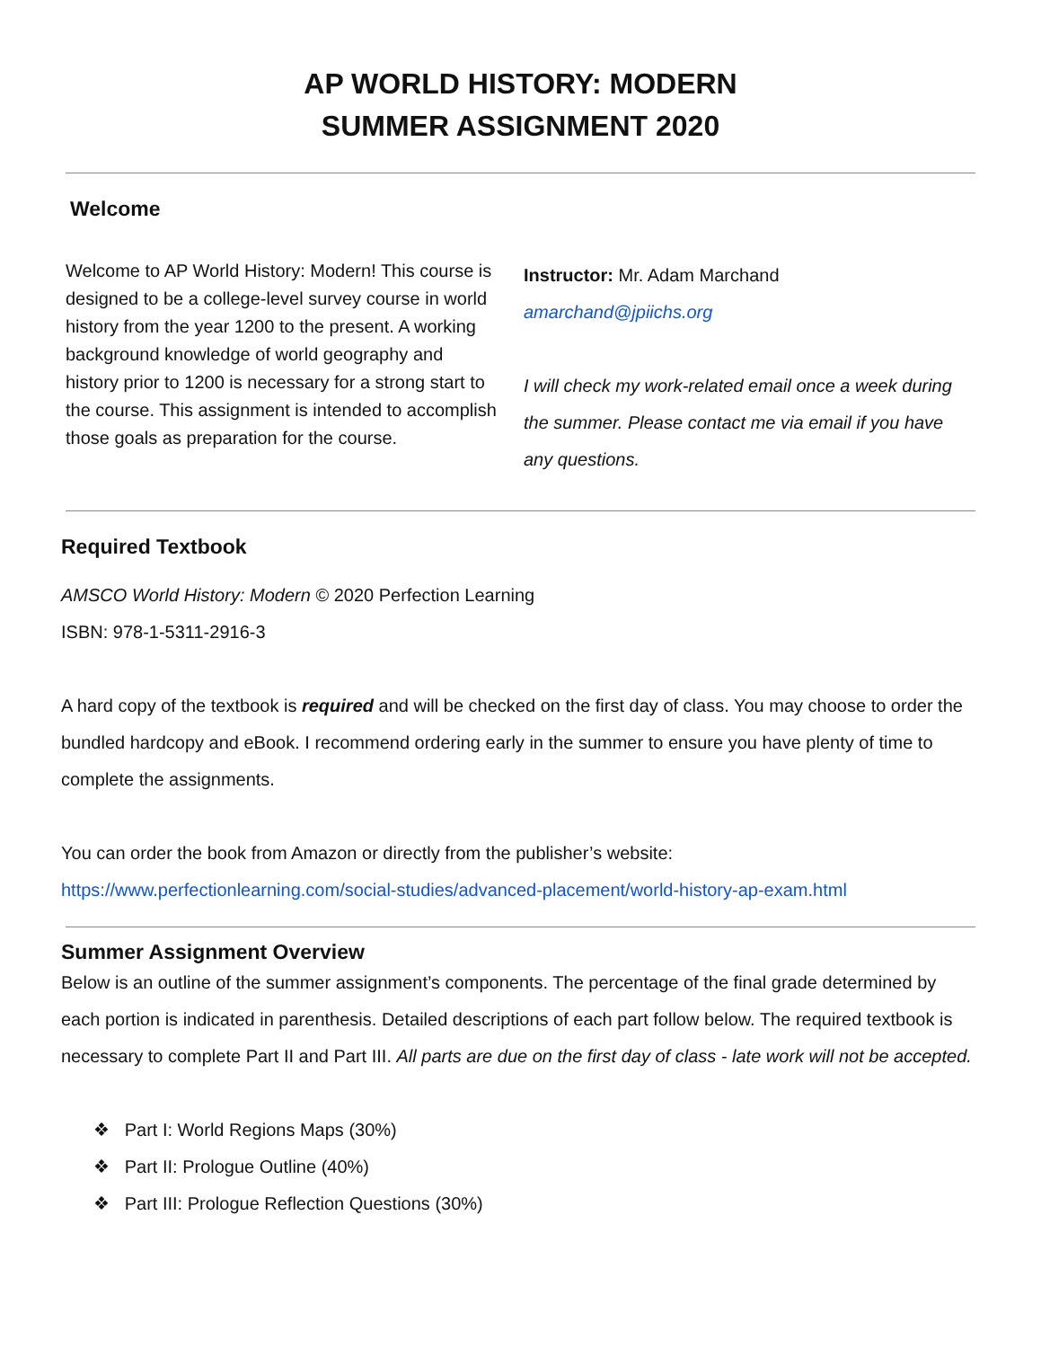AP WORLD HISTORY: MODERN
SUMMER ASSIGNMENT 2020
Welcome
Welcome to AP World History: Modern! This course is designed to be a college-level survey course in world history from the year 1200 to the present. A working background knowledge of world geography and history prior to 1200 is necessary for a strong start to the course. This assignment is intended to accomplish those goals as preparation for the course.
Instructor: Mr. Adam Marchand
amarchand@jpiichs.org
I will check my work-related email once a week during the summer. Please contact me via email if you have any questions.
Required Textbook
AMSCO World History: Modern © 2020 Perfection Learning
ISBN: 978-1-5311-2916-3
A hard copy of the textbook is required and will be checked on the first day of class. You may choose to order the bundled hardcopy and eBook. I recommend ordering early in the summer to ensure you have plenty of time to complete the assignments.
You can order the book from Amazon or directly from the publisher’s website:
https://www.perfectionlearning.com/social-studies/advanced-placement/world-history-ap-exam.html
Summer Assignment Overview
Below is an outline of the summer assignment’s components. The percentage of the final grade determined by each portion is indicated in parenthesis. Detailed descriptions of each part follow below. The required textbook is necessary to complete Part II and Part III. All parts are due on the first day of class - late work will not be accepted.
❖ Part I: World Regions Maps (30%)
❖ Part II: Prologue Outline (40%)
❖ Part III: Prologue Reflection Questions (30%)